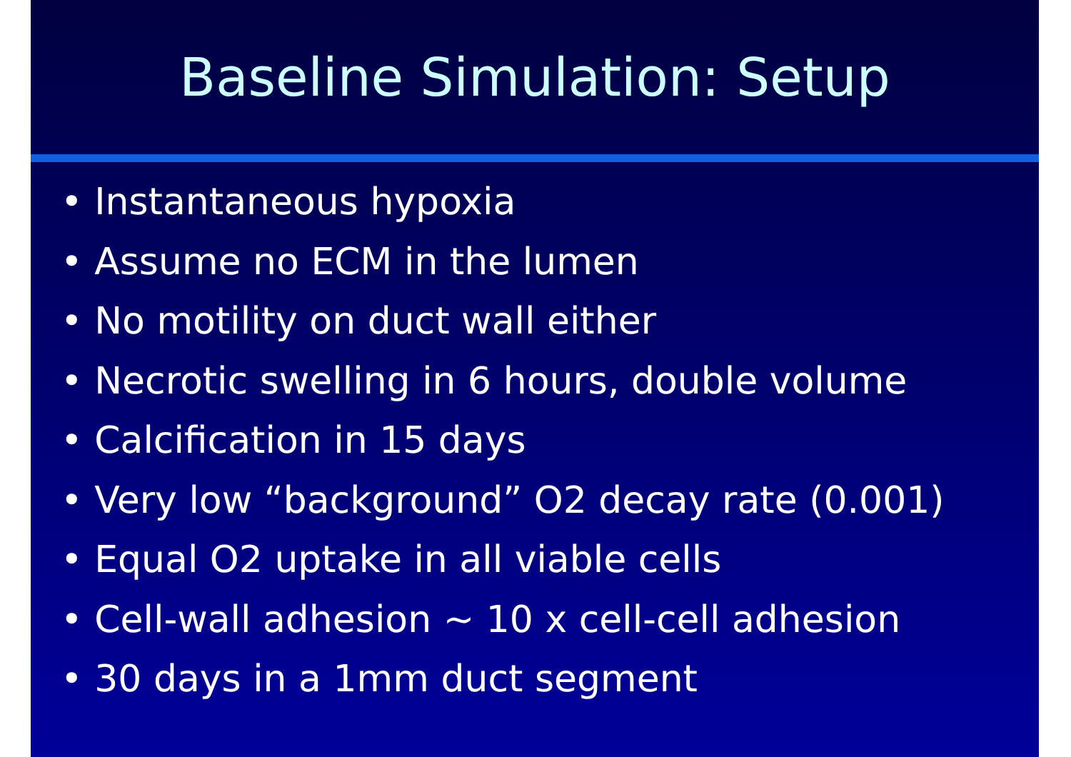Baseline Simulation: Setup
• Instantaneous hypoxia
• Assume no ECM in the lumen
• No motility on duct wall either
• Necrotic swelling in 6 hours, double volume
• Calcification in 15 days
• Very low “background” O2 decay rate (0.001)
• Equal O2 uptake in all viable cells
• Cell-wall adhesion ~ 10 x cell-cell adhesion
• 30 days in a 1mm duct segment